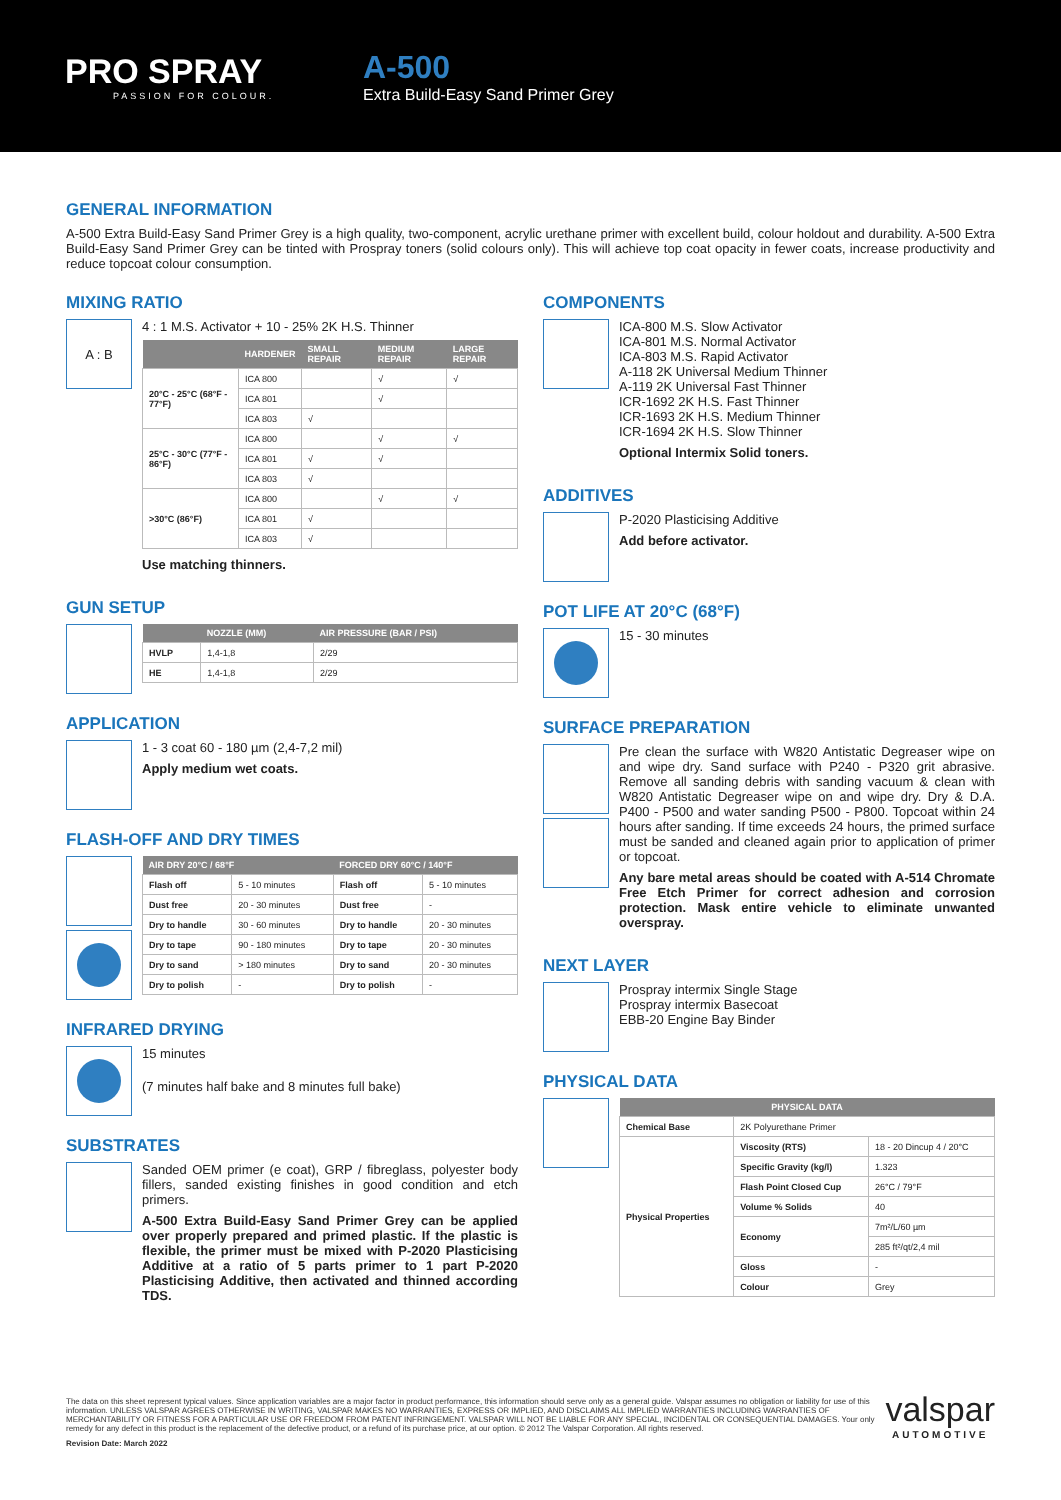PRO SPRAY
PASSION FOR COLOUR.
A-500
Extra Build-Easy Sand Primer Grey
GENERAL INFORMATION
A-500 Extra Build-Easy Sand Primer Grey is a high quality, two-component, acrylic urethane primer with excellent build, colour holdout and durability. A-500 Extra Build-Easy Sand Primer Grey can be tinted with Prospray toners (solid colours only). This will achieve top coat opacity in fewer coats, increase productivity and reduce topcoat colour consumption.
MIXING RATIO
A : B
4 : 1 M.S. Activator + 10 - 25% 2K H.S. Thinner
| | HARDENER | SMALL REPAIR | MEDIUM REPAIR | LARGE REPAIR |
| --- | --- | --- | --- | --- |
| 20°C - 25°C (68°F - 77°F) | ICA 800 | | √ | √ |
| | ICA 801 | | √ | |
| | ICA 803 | √ | | |
| 25°C - 30°C (77°F - 86°F) | ICA 800 | | √ | √ |
| | ICA 801 | √ | √ | |
| | ICA 803 | √ | | |
| >30°C (86°F) | ICA 800 | | √ | √ |
| | ICA 801 | √ | | |
| | ICA 803 | √ | | |
Use matching thinners.
GUN SETUP
| | NOZZLE (MM) | AIR PRESSURE (BAR / PSI) |
| --- | --- | --- |
| HVLP | 1,4-1,8 | 2/29 |
| HE | 1,4-1,8 | 2/29 |
APPLICATION
1 - 3 coat 60 - 180 µm (2,4-7,2 mil)
Apply medium wet coats.
FLASH-OFF AND DRY TIMES
| AIR DRY 20°C / 68°F | | FORCED DRY 60°C / 140°F | |
| --- | --- | --- | --- |
| Flash off | 5 - 10 minutes | Flash off | 5 - 10 minutes |
| Dust free | 20 - 30 minutes | Dust free | - |
| Dry to handle | 30 - 60 minutes | Dry to handle | 20 - 30 minutes |
| Dry to tape | 90 - 180 minutes | Dry to tape | 20 - 30 minutes |
| Dry to sand | > 180 minutes | Dry to sand | 20 - 30 minutes |
| Dry to polish | - | Dry to polish | - |
INFRARED DRYING
15 minutes
(7 minutes half bake and 8 minutes full bake)
SUBSTRATES
Sanded OEM primer (e coat), GRP / fibreglass, polyester body fillers, sanded existing finishes in good condition and etch primers.
A-500 Extra Build-Easy Sand Primer Grey can be applied over properly prepared and primed plastic. If the plastic is flexible, the primer must be mixed with P-2020 Plasticising Additive at a ratio of 5 parts primer to 1 part P-2020 Plasticising Additive, then activated and thinned according TDS.
COMPONENTS
ICA-800 M.S. Slow Activator
ICA-801 M.S. Normal Activator
ICA-803 M.S. Rapid Activator
A-118 2K Universal Medium Thinner
A-119 2K Universal Fast Thinner
ICR-1692 2K H.S. Fast Thinner
ICR-1693 2K H.S. Medium Thinner
ICR-1694 2K H.S. Slow Thinner
Optional Intermix Solid toners.
ADDITIVES
P-2020 Plasticising Additive
Add before activator.
POT LIFE AT 20°C (68°F)
15 - 30 minutes
SURFACE PREPARATION
Pre clean the surface with W820 Antistatic Degreaser wipe on and wipe dry. Sand surface with P240 - P320 grit abrasive. Remove all sanding debris with sanding vacuum & clean with W820 Antistatic Degreaser wipe on and wipe dry. Dry & D.A. P400 - P500 and water sanding P500 - P800. Topcoat within 24 hours after sanding. If time exceeds 24 hours, the primed surface must be sanded and cleaned again prior to application of primer or topcoat.
Any bare metal areas should be coated with A-514 Chromate Free Etch Primer for correct adhesion and corrosion protection. Mask entire vehicle to eliminate unwanted overspray.
NEXT LAYER
Prospray intermix Single Stage
Prospray intermix Basecoat
EBB-20 Engine Bay Binder
PHYSICAL DATA
| PHYSICAL DATA | | |
| --- | --- | --- |
| Chemical Base | 2K Polyurethane Primer | |
| Physical Properties | Viscosity (RTS) | 18 - 20 Dincup 4 / 20°C |
| | Specific Gravity (kg/l) | 1.323 |
| | Flash Point Closed Cup | 26°C / 79°F |
| | Volume % Solids | 40 |
| | Economy | 7m²/L/60 µm |
| | | 285 ft²/qt/2,4 mil |
| | Gloss | - |
| | Colour | Grey |
The data on this sheet represent typical values. Since application variables are a major factor in product performance, this information should serve only as a general guide. Valspar assumes no obligation or liability for use of this information. UNLESS VALSPAR AGREES OTHERWISE IN WRITING, VALSPAR MAKES NO WARRANTIES, EXPRESS OR IMPLIED, AND DISCLAIMS ALL IMPLIED WARRANTIES INCLUDING WARRANTIES OF MERCHANTABILITY OR FITNESS FOR A PARTICULAR USE OR FREEDOM FROM PATENT INFRINGEMENT. VALSPAR WILL NOT BE LIABLE FOR ANY SPECIAL, INCIDENTAL OR CONSEQUENTIAL DAMAGES. Your only remedy for any defect in this product is the replacement of the defective product, or a refund of its purchase price, at our option. © 2012 The Valspar Corporation. All rights reserved.
Revision Date: March 2022
valspar
AUTOMOTIVE